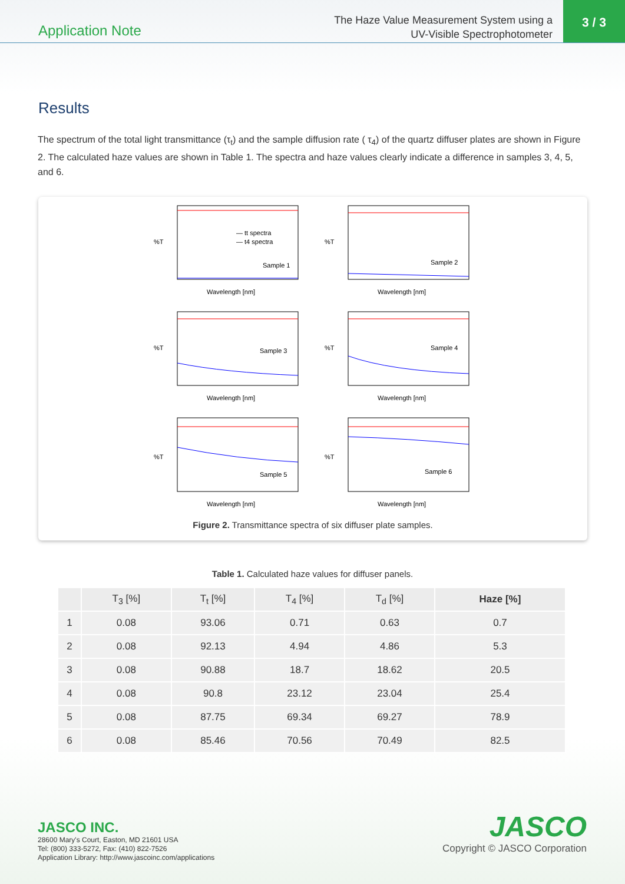Application Note
The Haze Value Measurement System using a
UV-Visible Spectrophotometer
3 / 3
Results
The spectrum of the total light transmittance (τ<sub>t</sub>) and the sample diffusion rate ( τ<sub>4</sub>) of the quartz diffuser plates are shown in Figure 2. The calculated haze values are shown in Table 1. The spectra and haze values clearly indicate a difference in samples 3, 4, 5, and 6.
%T
— tt spectra
— t4 spectra
Sample 1
Wavelength [nm]
%T
Sample 2
Wavelength [nm]
%T
Sample 3
Wavelength [nm]
%T
Sample 4
Wavelength [nm]
%T
Sample 5
Wavelength [nm]
%T
Sample 6
Wavelength [nm]
Figure 2. Transmittance spectra of six diffuser plate samples.
Table 1. Calculated haze values for diffuser panels.
| | T<sub>3</sub> [%] | T<sub>t</sub> [%] | T<sub>4</sub> [%] | T<sub>d</sub> [%] | Haze [%] |
| --- | --- | --- | --- | --- | --- |
| 1 | 0.08 | 93.06 | 0.71 | 0.63 | 0.7 |
| 2 | 0.08 | 92.13 | 4.94 | 4.86 | 5.3 |
| 3 | 0.08 | 90.88 | 18.7 | 18.62 | 20.5 |
| 4 | 0.08 | 90.8 | 23.12 | 23.04 | 25.4 |
| 5 | 0.08 | 87.75 | 69.34 | 69.27 | 78.9 |
| 6 | 0.08 | 85.46 | 70.56 | 70.49 | 82.5 |
JASCO INC.
28600 Mary's Court, Easton, MD 21601 USA
Tel: (800) 333-5272, Fax: (410) 822-7526
Application Library: http://www.jascoinc.com/applications
JASCO
Copyright © JASCO Corporation